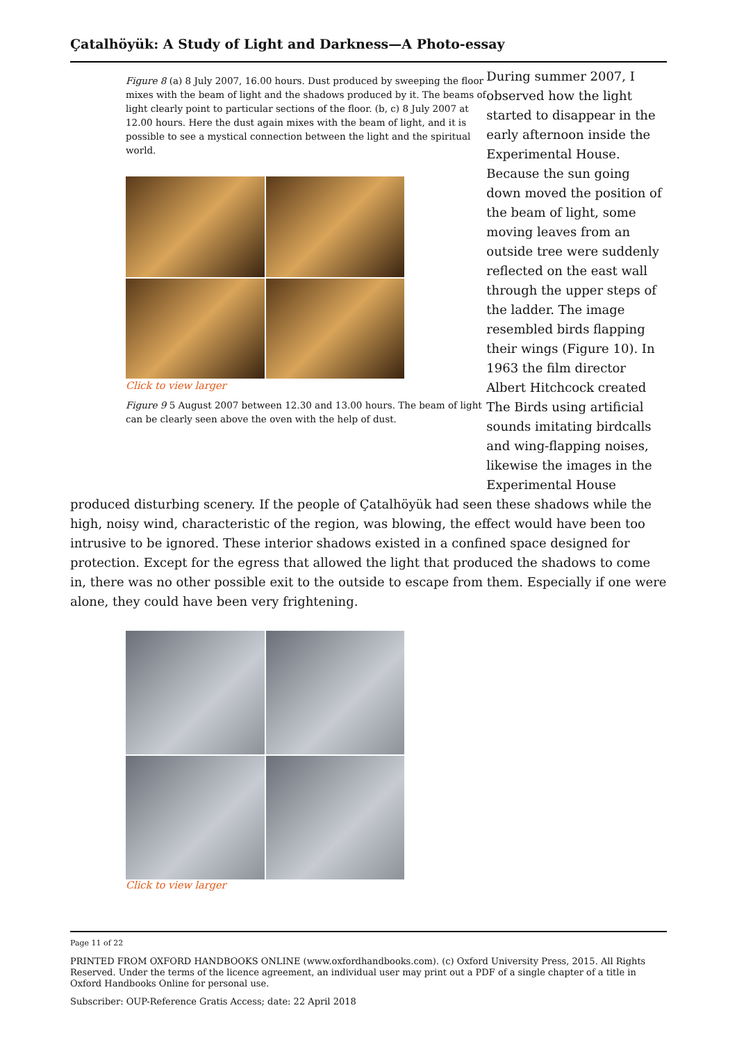Çatalhöyük: A Study of Light and Darkness—A Photo-essay
Figure 8 (a) 8 July 2007, 16.00 hours. Dust produced by sweeping the floor mixes with the beam of light and the shadows produced by it. The beams of light clearly point to particular sections of the floor. (b, c) 8 July 2007 at 12.00 hours. Here the dust again mixes with the beam of light, and it is possible to see a mystical connection between the light and the spiritual world.
Click to view larger
Figure 9 5 August 2007 between 12.30 and 13.00 hours. The beam of light can be clearly seen above the oven with the help of dust.
During summer 2007, I observed how the light started to disappear in the early afternoon inside the Experimental House. Because the sun going down moved the position of the beam of light, some moving leaves from an outside tree were suddenly reflected on the east wall through the upper steps of the ladder. The image resembled birds flapping their wings (Figure 10). In 1963 the film director Albert Hitchcock created The Birds using artificial sounds imitating birdcalls and wing-flapping noises, likewise the images in the Experimental House
produced disturbing scenery. If the people of Çatalhöyük had seen these shadows while the high, noisy wind, characteristic of the region, was blowing, the effect would have been too intrusive to be ignored. These interior shadows existed in a confined space designed for protection. Except for the egress that allowed the light that produced the shadows to come in, there was no other possible exit to the outside to escape from them. Especially if one were alone, they could have been very frightening.
Click to view larger
Page 11 of 22
PRINTED FROM OXFORD HANDBOOKS ONLINE (www.oxfordhandbooks.com). (c) Oxford University Press, 2015. All Rights Reserved. Under the terms of the licence agreement, an individual user may print out a PDF of a single chapter of a title in Oxford Handbooks Online for personal use.
Subscriber: OUP-Reference Gratis Access; date: 22 April 2018